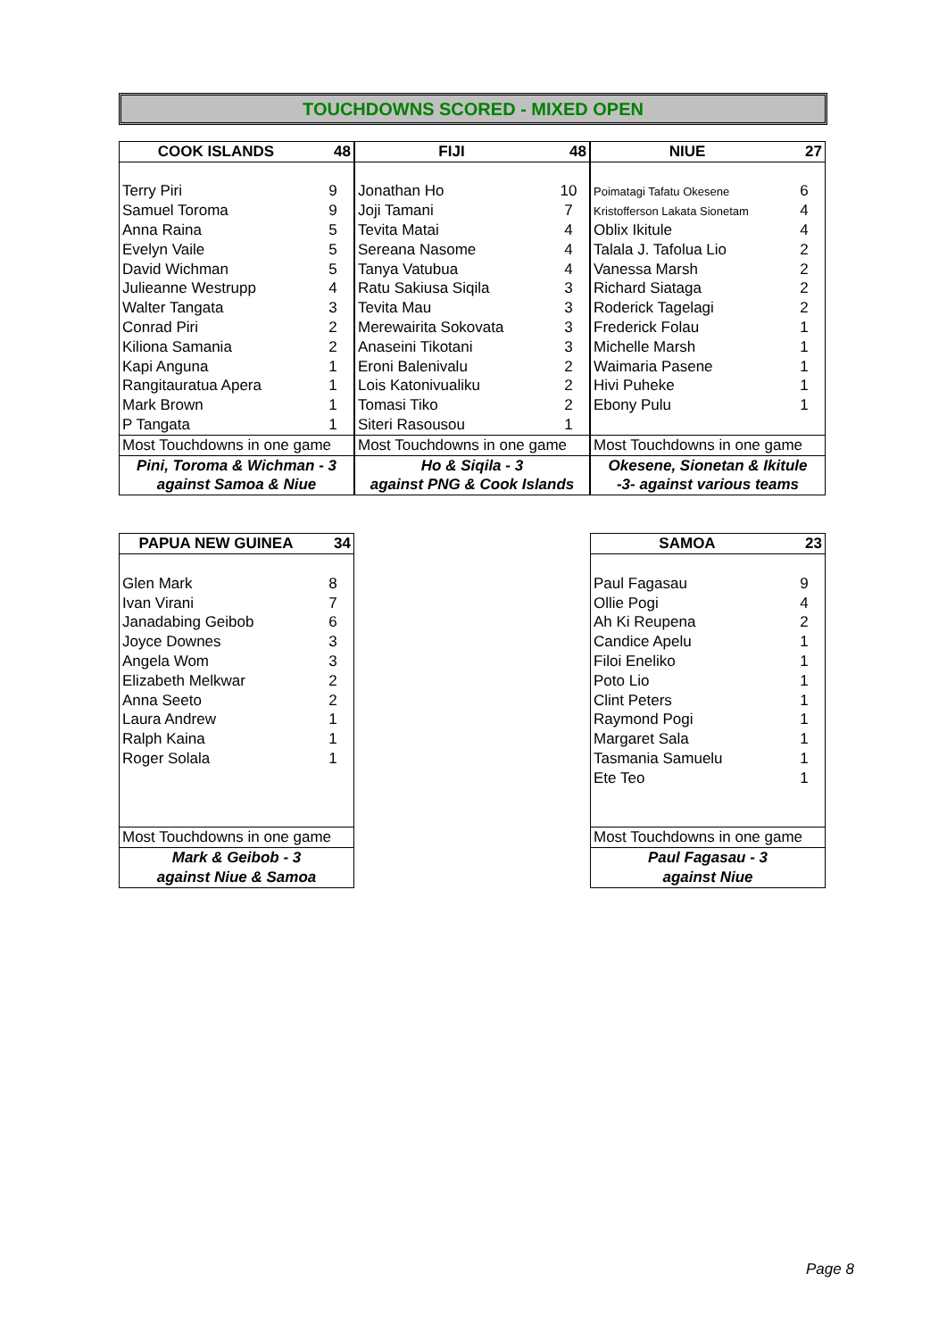TOUCHDOWNS SCORED - MIXED OPEN
| COOK ISLANDS | 48 |
| --- | --- |
| Terry Piri | 9 |
| Samuel Toroma | 9 |
| Anna Raina | 5 |
| Evelyn Vaile | 5 |
| David Wichman | 5 |
| Julieanne Westrupp | 4 |
| Walter Tangata | 3 |
| Conrad Piri | 2 |
| Kiliona Samania | 2 |
| Kapi Anguna | 1 |
| Rangitauratua Apera | 1 |
| Mark Brown | 1 |
| P Tangata | 1 |
| Most Touchdowns in one game | |
| Pini, Toroma & Wichman - 3 | |
| against Samoa & Niue | |
| FIJI | 48 |
| --- | --- |
| Jonathan Ho | 10 |
| Joji Tamani | 7 |
| Tevita Matai | 4 |
| Sereana Nasome | 4 |
| Tanya Vatubua | 4 |
| Ratu Sakiusa Siqila | 3 |
| Tevita Mau | 3 |
| Merewairita Sokovata | 3 |
| Anaseini Tikotani | 3 |
| Eroni Balenivalu | 2 |
| Lois Katonivualiku | 2 |
| Tomasi Tiko | 2 |
| Siteri Rasousou | 1 |
| Most Touchdowns in one game | |
| Ho & Siqila - 3 | |
| against PNG & Cook Islands | |
| NIUE | 27 |
| --- | --- |
| Poimatagi Tafatu Okesene | 6 |
| Kristofferson Lakata Sionetam | 4 |
| Oblix Ikitule | 4 |
| Talala J. Tafolua Lio | 2 |
| Vanessa Marsh | 2 |
| Richard Siataga | 2 |
| Roderick Tagelagi | 2 |
| Frederick Folau | 1 |
| Michelle Marsh | 1 |
| Waimaria Pasene | 1 |
| Hivi Puheke | 1 |
| Ebony Pulu | 1 |
| Most Touchdowns in one game | |
| Okesene, Sionetan & Ikitule | |
| -3- against various teams | |
| PAPUA NEW GUINEA | 34 |
| --- | --- |
| Glen Mark | 8 |
| Ivan Virani | 7 |
| Janadabing Geibob | 6 |
| Joyce Downes | 3 |
| Angela Wom | 3 |
| Elizabeth Melkwar | 2 |
| Anna Seeto | 2 |
| Laura Andrew | 1 |
| Ralph Kaina | 1 |
| Roger Solala | 1 |
| Most Touchdowns in one game | |
| Mark & Geibob - 3 | |
| against Niue & Samoa | |
| SAMOA | 23 |
| --- | --- |
| Paul Fagasau | 9 |
| Ollie Pogi | 4 |
| Ah Ki Reupena | 2 |
| Candice Apelu | 1 |
| Filoi Eneliko | 1 |
| Poto Lio | 1 |
| Clint Peters | 1 |
| Raymond Pogi | 1 |
| Margaret Sala | 1 |
| Tasmania Samuelu | 1 |
| Ete Teo | 1 |
| Most Touchdowns in one game | |
| Paul Fagasau - 3 | |
| against Niue | |
Page 8